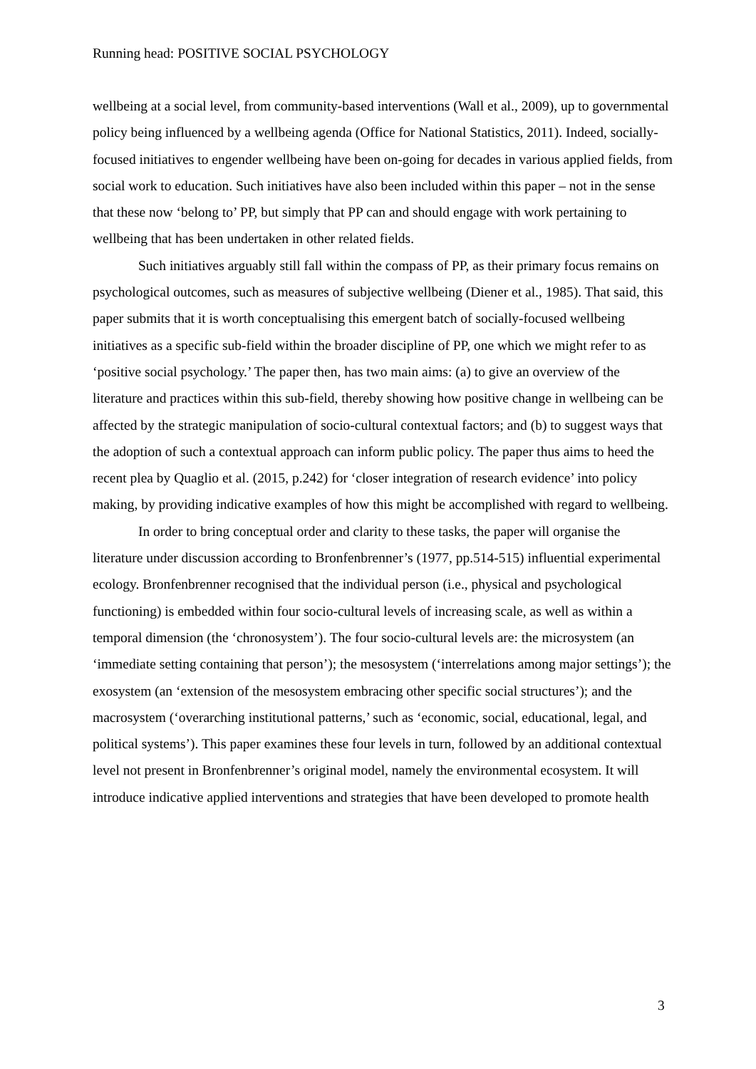Running head: POSITIVE SOCIAL PSYCHOLOGY
wellbeing at a social level, from community-based interventions (Wall et al., 2009), up to governmental policy being influenced by a wellbeing agenda (Office for National Statistics, 2011). Indeed, socially-focused initiatives to engender wellbeing have been on-going for decades in various applied fields, from social work to education. Such initiatives have also been included within this paper – not in the sense that these now ‘belong to’ PP, but simply that PP can and should engage with work pertaining to wellbeing that has been undertaken in other related fields.
Such initiatives arguably still fall within the compass of PP, as their primary focus remains on psychological outcomes, such as measures of subjective wellbeing (Diener et al., 1985). That said, this paper submits that it is worth conceptualising this emergent batch of socially-focused wellbeing initiatives as a specific sub-field within the broader discipline of PP, one which we might refer to as ‘positive social psychology.’ The paper then, has two main aims: (a) to give an overview of the literature and practices within this sub-field, thereby showing how positive change in wellbeing can be affected by the strategic manipulation of socio-cultural contextual factors; and (b) to suggest ways that the adoption of such a contextual approach can inform public policy. The paper thus aims to heed the recent plea by Quaglio et al. (2015, p.242) for ‘closer integration of research evidence’ into policy making, by providing indicative examples of how this might be accomplished with regard to wellbeing.
In order to bring conceptual order and clarity to these tasks, the paper will organise the literature under discussion according to Bronfenbrenner’s (1977, pp.514-515) influential experimental ecology. Bronfenbrenner recognised that the individual person (i.e., physical and psychological functioning) is embedded within four socio-cultural levels of increasing scale, as well as within a temporal dimension (the ‘chronosystem’). The four socio-cultural levels are: the microsystem (an ‘immediate setting containing that person’); the mesosystem (‘interrelations among major settings’); the exosystem (an ‘extension of the mesosystem embracing other specific social structures’); and the macrosystem (‘overarching institutional patterns,’ such as ‘economic, social, educational, legal, and political systems’). This paper examines these four levels in turn, followed by an additional contextual level not present in Bronfenbrenner’s original model, namely the environmental ecosystem. It will introduce indicative applied interventions and strategies that have been developed to promote health
3